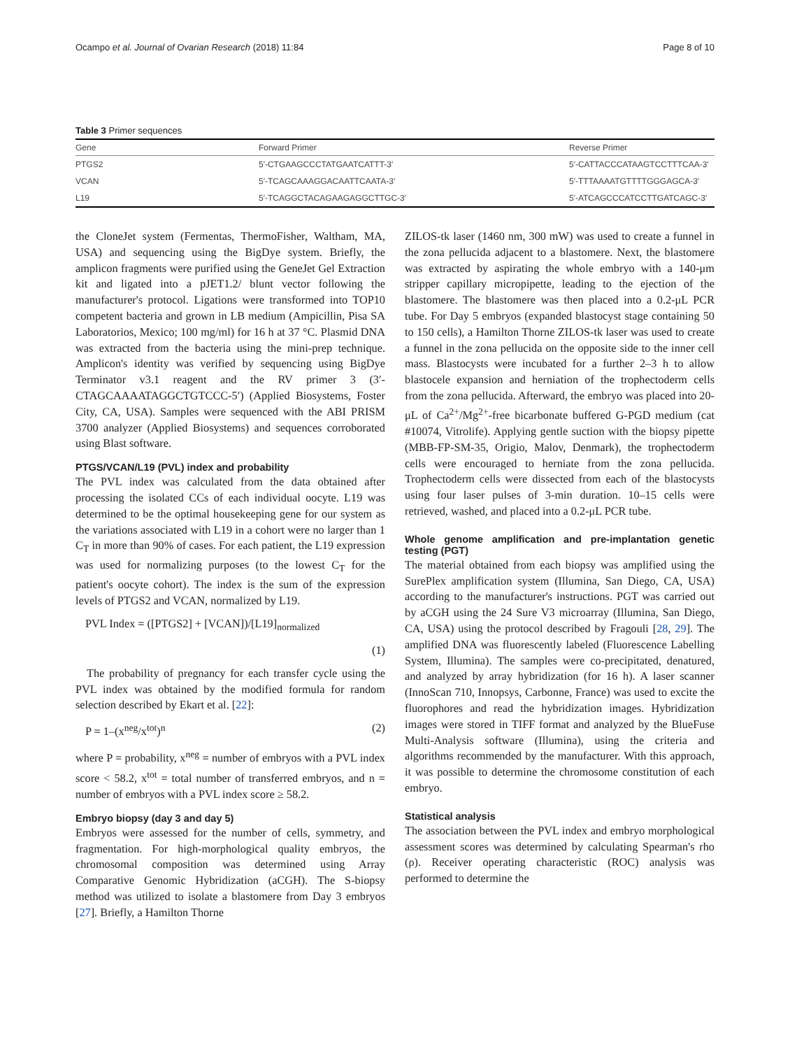Ocampo et al. Journal of Ovarian Research (2018) 11:84 Page 8 of 10
Table 3 Primer sequences
| Gene | Forward Primer | Reverse Primer |
| --- | --- | --- |
| PTGS2 | 5′-CTGAAGCCCTATGAATCATTT-3′ | 5′-CATTACCCATAAGTCCTTTCAA-3′ |
| VCAN | 5′-TCAGCAAAGGACAATTCAATA-3′ | 5′-TTTAAAATGTTTTGGGAGCA-3′ |
| L19 | 5′-TCAGGCTACAGAAGAGGCTTGC-3′ | 5′-ATCAGCCCATCCTTGATCAGC-3′ |
the CloneJet system (Fermentas, ThermoFisher, Waltham, MA, USA) and sequencing using the BigDye system. Briefly, the amplicon fragments were purified using the GeneJet Gel Extraction kit and ligated into a pJET1.2/ blunt vector following the manufacturer's protocol. Ligations were transformed into TOP10 competent bacteria and grown in LB medium (Ampicillin, Pisa SA Laboratorios, Mexico; 100 mg/ml) for 16 h at 37 °C. Plasmid DNA was extracted from the bacteria using the mini-prep technique. Amplicon's identity was verified by sequencing using BigDye Terminator v3.1 reagent and the RV primer 3 (3′-CTAGCAAAATAGGCTGTCCC-5′) (Applied Biosystems, Foster City, CA, USA). Samples were sequenced with the ABI PRISM 3700 analyzer (Applied Biosystems) and sequences corroborated using Blast software.
PTGS/VCAN/L19 (PVL) index and probability
The PVL index was calculated from the data obtained after processing the isolated CCs of each individual oocyte. L19 was determined to be the optimal housekeeping gene for our system as the variations associated with L19 in a cohort were no larger than 1 C<sub>T</sub> in more than 90% of cases. For each patient, the L19 expression was used for normalizing purposes (to the lowest C<sub>T</sub> for the patient's oocyte cohort). The index is the sum of the expression levels of PTGS2 and VCAN, normalized by L19.
PVL Index = ([PTGS2] + [VCAN])/[L19]<sub>normalized</sub>
(1)
The probability of pregnancy for each transfer cycle using the PVL index was obtained by the modified formula for random selection described by Ekart et al. [22]:
P = 1–(x<sup>neg</sup>/x<sup>tot</sup>)<sup>n</sup> (2)
where P = probability, x<sup>neg</sup> = number of embryos with a PVL index score < 58.2, x<sup>tot</sup> = total number of transferred embryos, and n = number of embryos with a PVL index score ≥ 58.2.
Embryo biopsy (day 3 and day 5)
Embryos were assessed for the number of cells, symmetry, and fragmentation. For high-morphological quality embryos, the chromosomal composition was determined using Array Comparative Genomic Hybridization (aCGH). The S-biopsy method was utilized to isolate a blastomere from Day 3 embryos [27]. Briefly, a Hamilton Thorne
ZILOS-tk laser (1460 nm, 300 mW) was used to create a funnel in the zona pellucida adjacent to a blastomere. Next, the blastomere was extracted by aspirating the whole embryo with a 140-μm stripper capillary micropipette, leading to the ejection of the blastomere. The blastomere was then placed into a 0.2-μL PCR tube. For Day 5 embryos (expanded blastocyst stage containing 50 to 150 cells), a Hamilton Thorne ZILOS-tk laser was used to create a funnel in the zona pellucida on the opposite side to the inner cell mass. Blastocysts were incubated for a further 2–3 h to allow blastocele expansion and herniation of the trophectoderm cells from the zona pellucida. Afterward, the embryo was placed into 20-μL of Ca<sup>2+</sup>/Mg<sup>2+</sup>-free bicarbonate buffered G-PGD medium (cat #10074, Vitrolife). Applying gentle suction with the biopsy pipette (MBB-FP-SM-35, Origio, Malov, Denmark), the trophectoderm cells were encouraged to herniate from the zona pellucida. Trophectoderm cells were dissected from each of the blastocysts using four laser pulses of 3-min duration. 10–15 cells were retrieved, washed, and placed into a 0.2-μL PCR tube.
Whole genome amplification and pre-implantation genetic testing (PGT)
The material obtained from each biopsy was amplified using the SurePlex amplification system (Illumina, San Diego, CA, USA) according to the manufacturer's instructions. PGT was carried out by aCGH using the 24 Sure V3 microarray (Illumina, San Diego, CA, USA) using the protocol described by Fragouli [28, 29]. The amplified DNA was fluorescently labeled (Fluorescence Labelling System, Illumina). The samples were co-precipitated, denatured, and analyzed by array hybridization (for 16 h). A laser scanner (InnoScan 710, Innopsys, Carbonne, France) was used to excite the fluorophores and read the hybridization images. Hybridization images were stored in TIFF format and analyzed by the BlueFuse Multi-Analysis software (Illumina), using the criteria and algorithms recommended by the manufacturer. With this approach, it was possible to determine the chromosome constitution of each embryo.
Statistical analysis
The association between the PVL index and embryo morphological assessment scores was determined by calculating Spearman's rho (ρ). Receiver operating characteristic (ROC) analysis was performed to determine the